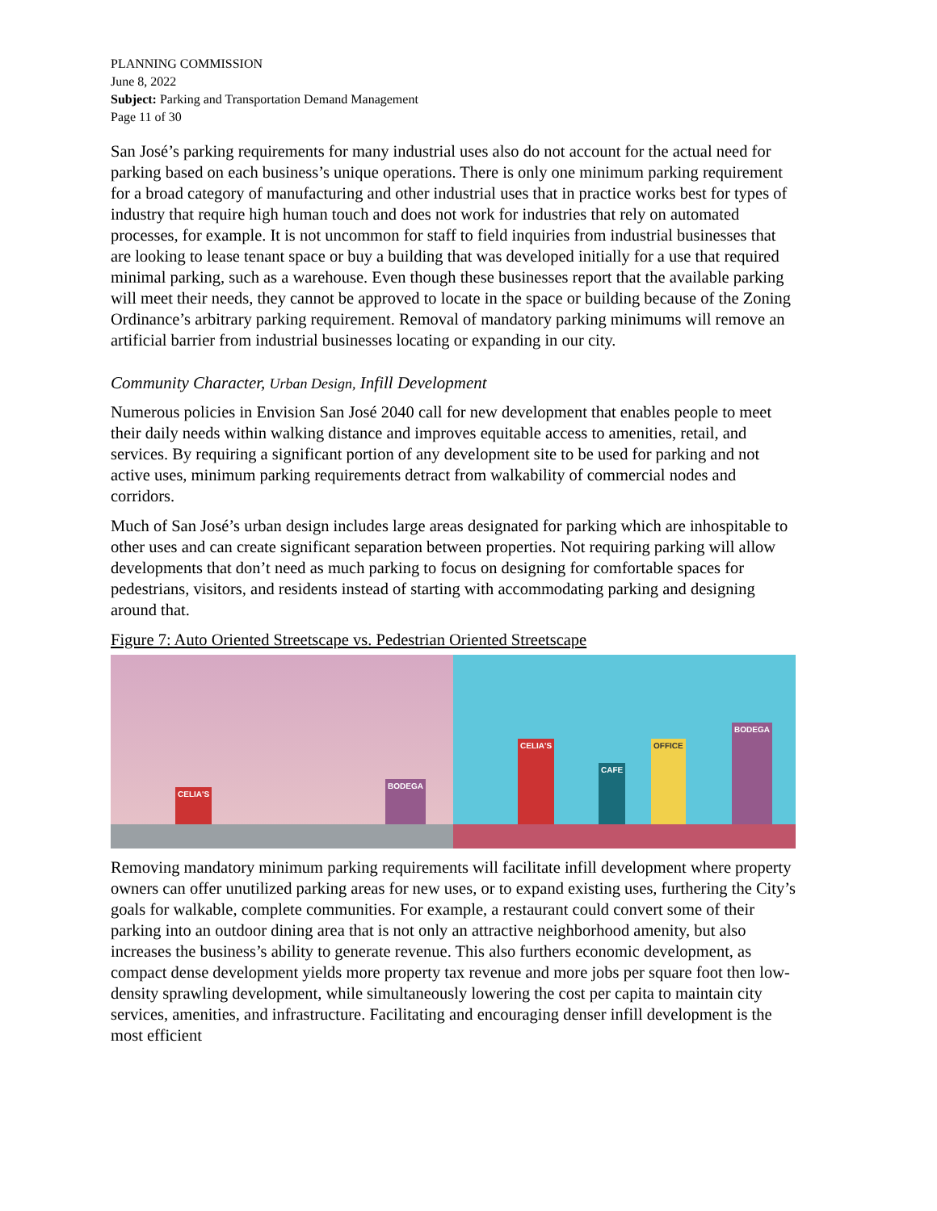PLANNING COMMISSION
June 8, 2022
Subject: Parking and Transportation Demand Management
Page 11 of 30
San José’s parking requirements for many industrial uses also do not account for the actual need for parking based on each business’s unique operations. There is only one minimum parking requirement for a broad category of manufacturing and other industrial uses that in practice works best for types of industry that require high human touch and does not work for industries that rely on automated processes, for example. It is not uncommon for staff to field inquiries from industrial businesses that are looking to lease tenant space or buy a building that was developed initially for a use that required minimal parking, such as a warehouse. Even though these businesses report that the available parking will meet their needs, they cannot be approved to locate in the space or building because of the Zoning Ordinance’s arbitrary parking requirement. Removal of mandatory parking minimums will remove an artificial barrier from industrial businesses locating or expanding in our city.
Community Character, Urban Design, Infill Development
Numerous policies in Envision San José 2040 call for new development that enables people to meet their daily needs within walking distance and improves equitable access to amenities, retail, and services. By requiring a significant portion of any development site to be used for parking and not active uses, minimum parking requirements detract from walkability of commercial nodes and corridors.
Much of San José’s urban design includes large areas designated for parking which are inhospitable to other uses and can create significant separation between properties. Not requiring parking will allow developments that don’t need as much parking to focus on designing for comfortable spaces for pedestrians, visitors, and residents instead of starting with accommodating parking and designing around that.
Figure 7: Auto Oriented Streetscape vs. Pedestrian Oriented Streetscape
CELIA'S BODEGA
CELIA'S CAFE OFFICE BODEGA
Removing mandatory minimum parking requirements will facilitate infill development where property owners can offer unutilized parking areas for new uses, or to expand existing uses, furthering the City’s goals for walkable, complete communities. For example, a restaurant could convert some of their parking into an outdoor dining area that is not only an attractive neighborhood amenity, but also increases the business’s ability to generate revenue. This also furthers economic development, as compact dense development yields more property tax revenue and more jobs per square foot then low-density sprawling development, while simultaneously lowering the cost per capita to maintain city services, amenities, and infrastructure. Facilitating and encouraging denser infill development is the most efficient